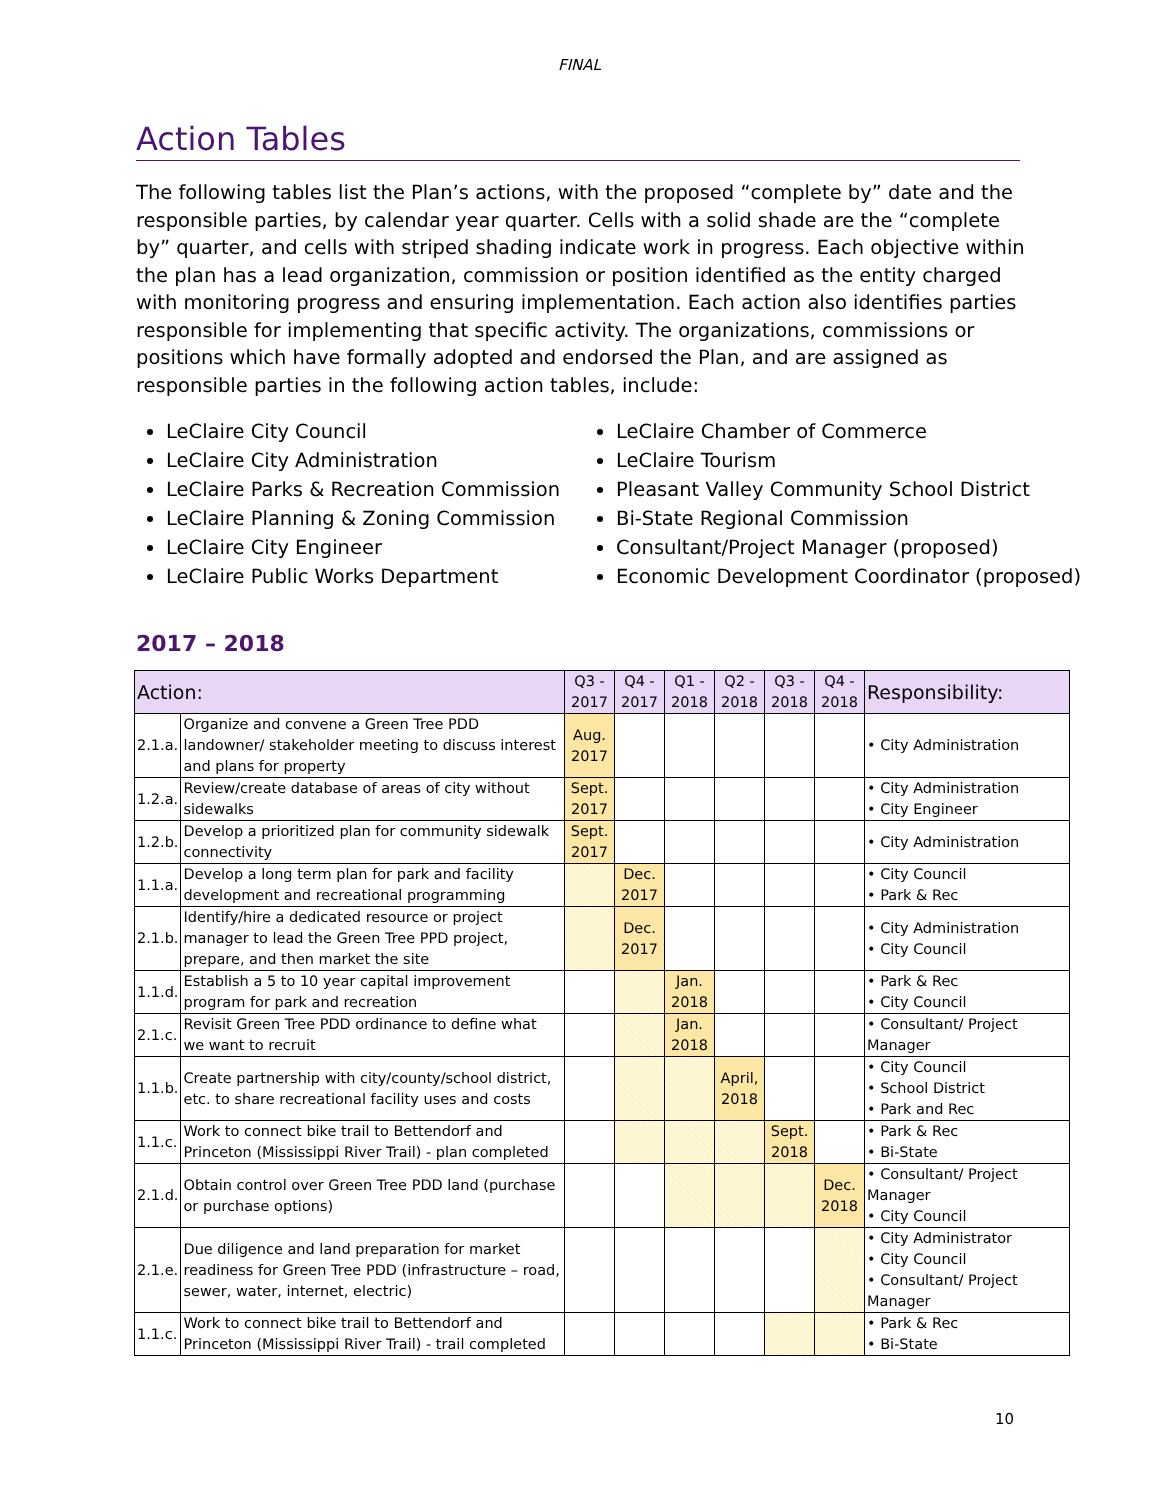FINAL
Action Tables
The following tables list the Plan’s actions, with the proposed “complete by” date and the responsible parties, by calendar year quarter. Cells with a solid shade are the “complete by” quarter, and cells with striped shading indicate work in progress. Each objective within the plan has a lead organization, commission or position identified as the entity charged with monitoring progress and ensuring implementation. Each action also identifies parties responsible for implementing that specific activity. The organizations, commissions or positions which have formally adopted and endorsed the Plan, and are assigned as responsible parties in the following action tables, include:
LeClaire City Council
LeClaire City Administration
LeClaire Parks & Recreation Commission
LeClaire Planning & Zoning Commission
LeClaire City Engineer
LeClaire Public Works Department
LeClaire Chamber of Commerce
LeClaire Tourism
Pleasant Valley Community School District
Bi-State Regional Commission
Consultant/Project Manager (proposed)
Economic Development Coordinator (proposed)
2017 – 2018
| Action: | | Q3 - 2017 | Q4 - 2017 | Q1 - 2018 | Q2 - 2018 | Q3 - 2018 | Q4 - 2018 | Responsibility: |
| --- | --- | --- | --- | --- | --- | --- | --- | --- |
| 2.1.a. | Organize and convene a Green Tree PDD landowner/ stakeholder meeting to discuss interest and plans for property | Aug. 2017 | | | | | | • City Administration |
| 1.2.a. | Review/create database of areas of city without sidewalks | Sept. 2017 | | | | | | • City Administration • City Engineer |
| 1.2.b. | Develop a prioritized plan for community sidewalk connectivity | Sept. 2017 | | | | | | • City Administration |
| 1.1.a. | Develop a long term plan for park and facility development and recreational programming | | Dec. 2017 | | | | | • City Council • Park & Rec |
| 2.1.b. | Identify/hire a dedicated resource or project manager to lead the Green Tree PPD project, prepare, and then market the site | | Dec. 2017 | | | | | • City Administration • City Council |
| 1.1.d. | Establish a 5 to 10 year capital improvement program for park and recreation | | | Jan. 2018 | | | | • Park & Rec • City Council |
| 2.1.c. | Revisit Green Tree PDD ordinance to define what we want to recruit | | | Jan. 2018 | | | | • Consultant/ Project Manager |
| 1.1.b. | Create partnership with city/county/school district, etc. to share recreational facility uses and costs | | | | April, 2018 | | | • City Council • School District • Park and Rec |
| 1.1.c. | Work to connect bike trail to Bettendorf and Princeton (Mississippi River Trail) - plan completed | | | | | Sept. 2018 | | • Park & Rec • Bi-State |
| 2.1.d. | Obtain control over Green Tree PDD land (purchase or purchase options) | | | | | | Dec. 2018 | • Consultant/ Project Manager • City Council |
| 2.1.e. | Due diligence and land preparation for market readiness for Green Tree PDD (infrastructure – road, sewer, water, internet, electric) | | | | | | | • City Administrator • City Council • Consultant/ Project Manager |
| 1.1.c. | Work to connect bike trail to Bettendorf and Princeton (Mississippi River Trail) - trail completed | | | | | | | • Park & Rec • Bi-State |
10